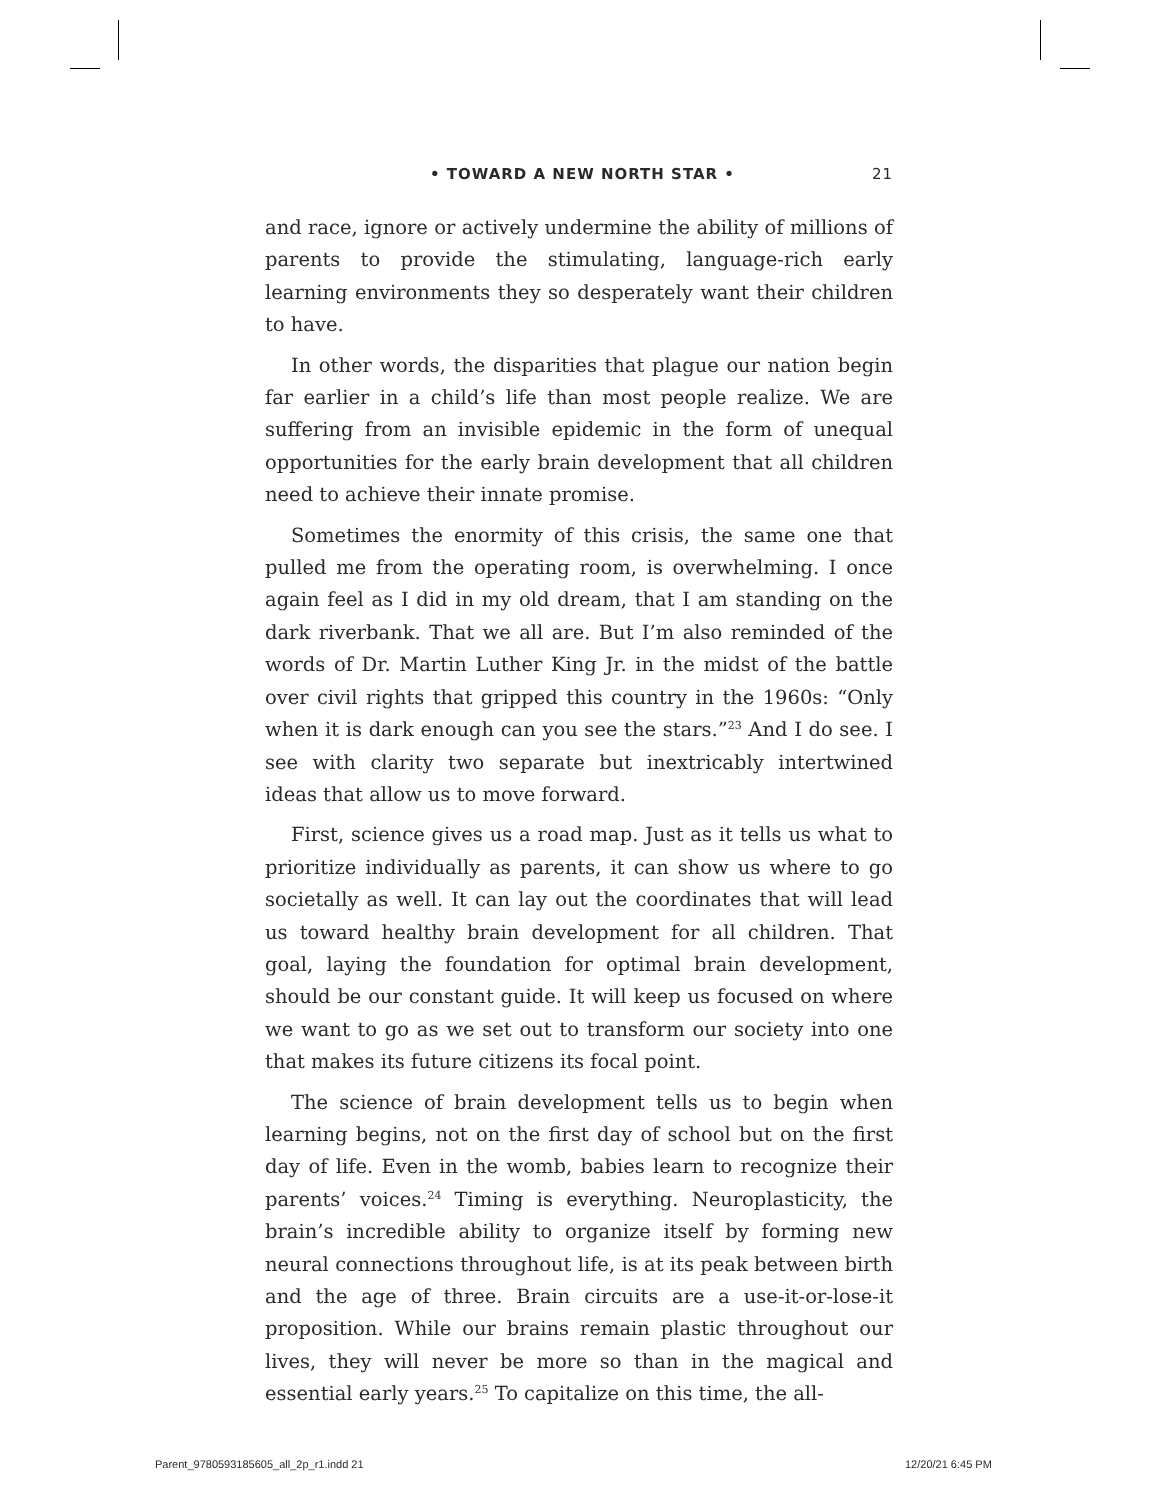• TOWARD A NEW NORTH STAR • 21
and race, ignore or actively undermine the ability of millions of parents to provide the stimulating, language-rich early learning environments they so desperately want their children to have.
In other words, the disparities that plague our nation begin far earlier in a child’s life than most people realize. We are suffering from an invisible epidemic in the form of unequal opportunities for the early brain development that all children need to achieve their innate promise.
Sometimes the enormity of this crisis, the same one that pulled me from the operating room, is overwhelming. I once again feel as I did in my old dream, that I am standing on the dark riverbank. That we all are. But I’m also reminded of the words of Dr. Martin Luther King Jr. in the midst of the battle over civil rights that gripped this country in the 1960s: “Only when it is dark enough can you see the stars.”<sup>23</sup> And I do see. I see with clarity two separate but inextricably intertwined ideas that allow us to move forward.
First, science gives us a road map. Just as it tells us what to prioritize individually as parents, it can show us where to go societally as well. It can lay out the coordinates that will lead us toward healthy brain development for all children. That goal, laying the foundation for optimal brain development, should be our constant guide. It will keep us focused on where we want to go as we set out to transform our society into one that makes its future citizens its focal point.
The science of brain development tells us to begin when learning begins, not on the first day of school but on the first day of life. Even in the womb, babies learn to recognize their parents’ voices.<sup>24</sup> Timing is everything. Neuroplasticity, the brain’s incredible ability to organize itself by forming new neural connections throughout life, is at its peak between birth and the age of three. Brain circuits are a use-it-or-lose-it proposition. While our brains remain plastic throughout our lives, they will never be more so than in the magical and essential early years.<sup>25</sup> To capitalize on this time, the all-
Parent_9780593185605_all_2p_r1.indd 21
12/20/21 6:45 PM